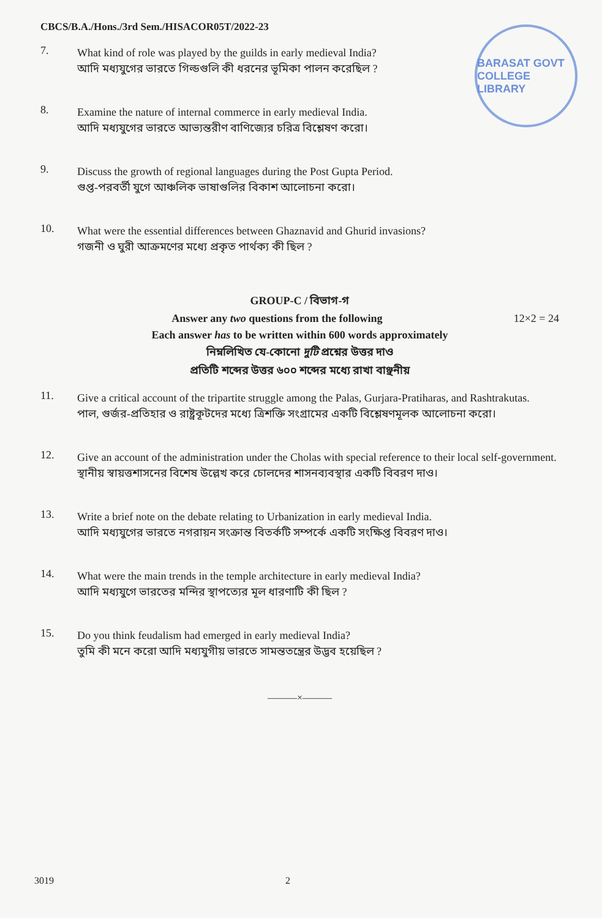CBCS/B.A./Hons./3rd Sem./HISACOR05T/2022-23
BARASAT GOVT COLLEGE LIBRARY
7.
What kind of role was played by the guilds in early medieval India?
আদি মধ্যযুগের ভারতে গিল্ডগুলি কী ধরনের ভূমিকা পালন করেছিল ?
8.
Examine the nature of internal commerce in early medieval India.
আদি মধ্যযুগের ভারতে আভ্যন্তরীণ বাণিজ্যের চরিত্র বিশ্লেষণ করো।
9.
Discuss the growth of regional languages during the Post Gupta Period.
গুপ্ত-পরবর্তী যুগে আঞ্চলিক ভাষাগুলির বিকাশ আলোচনা করো।
10.
What were the essential differences between Ghaznavid and Ghurid invasions?
গজনী ও ঘুরী আক্রমণের মধ্যে প্রকৃত পার্থক্য কী ছিল ?
GROUP-C / বিভাগ-গ
Answer any two questions from the following 12×2 = 24
Each answer has to be written within 600 words approximately
নিম্নলিখিত যে-কোনো দুটি প্রশ্নের উত্তর দাও
প্রতিটি শব্দের উত্তর ৬০০ শব্দের মধ্যে রাখা বাঞ্ছনীয়
11.
Give a critical account of the tripartite struggle among the Palas, Gurjara-Pratiharas, and Rashtrakutas.
পাল, গুর্জর-প্রতিহার ও রাষ্ট্রকূটদের মধ্যে ত্রিশক্তি সংগ্রামের একটি বিশ্লেষণমূলক আলোচনা করো।
12.
Give an account of the administration under the Cholas with special reference to their local self-government.
স্থানীয় স্বায়ত্তশাসনের বিশেষ উল্লেখ করে চোলদের শাসনব্যবস্থার একটি বিবরণ দাও।
13.
Write a brief note on the debate relating to Urbanization in early medieval India.
আদি মধ্যযুগের ভারতে নগরায়ন সংক্রান্ত বিতর্কটি সম্পর্কে একটি সংক্ষিপ্ত বিবরণ দাও।
14.
What were the main trends in the temple architecture in early medieval India?
আদি মধ্যযুগে ভারতের মন্দির স্থাপত্যের মূল ধারণাটি কী ছিল ?
15.
Do you think feudalism had emerged in early medieval India?
তুমি কী মনে করো আদি মধ্যযুগীয় ভারতে সামন্ততন্ত্রের উদ্ভব হয়েছিল ?
———×———
3019 2